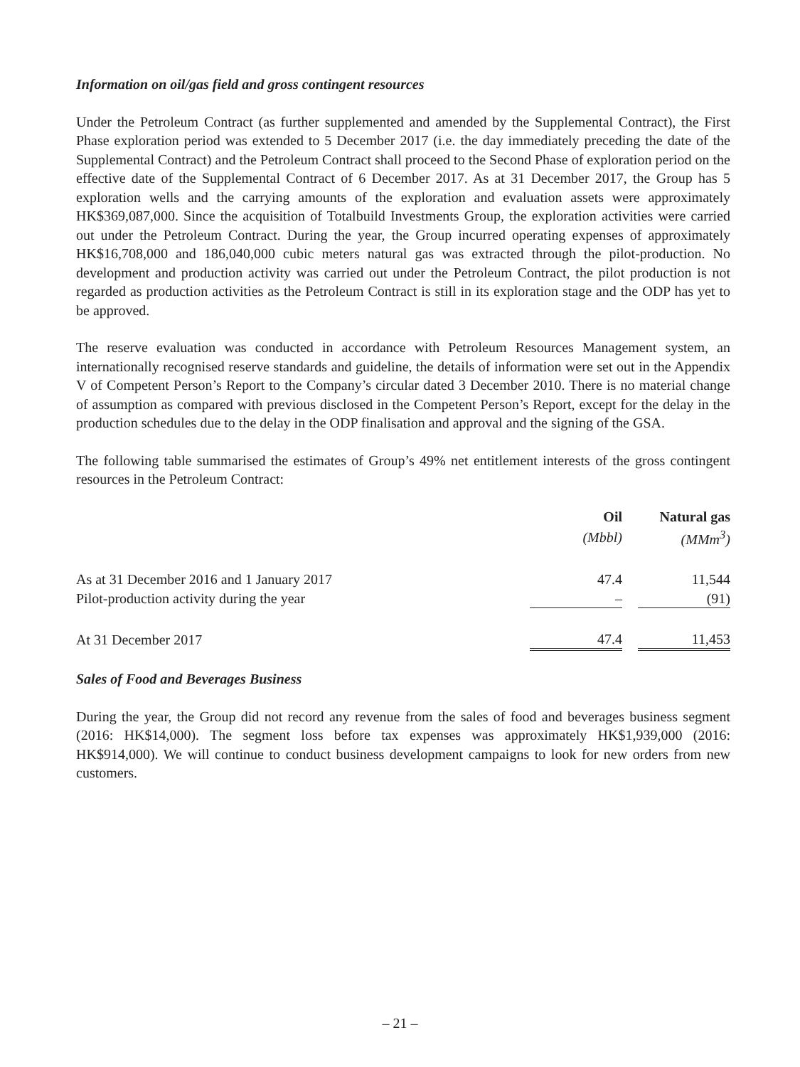Information on oil/gas field and gross contingent resources
Under the Petroleum Contract (as further supplemented and amended by the Supplemental Contract), the First Phase exploration period was extended to 5 December 2017 (i.e. the day immediately preceding the date of the Supplemental Contract) and the Petroleum Contract shall proceed to the Second Phase of exploration period on the effective date of the Supplemental Contract of 6 December 2017. As at 31 December 2017, the Group has 5 exploration wells and the carrying amounts of the exploration and evaluation assets were approximately HK$369,087,000. Since the acquisition of Totalbuild Investments Group, the exploration activities were carried out under the Petroleum Contract. During the year, the Group incurred operating expenses of approximately HK$16,708,000 and 186,040,000 cubic meters natural gas was extracted through the pilot-production. No development and production activity was carried out under the Petroleum Contract, the pilot production is not regarded as production activities as the Petroleum Contract is still in its exploration stage and the ODP has yet to be approved.
The reserve evaluation was conducted in accordance with Petroleum Resources Management system, an internationally recognised reserve standards and guideline, the details of information were set out in the Appendix V of Competent Person’s Report to the Company’s circular dated 3 December 2010. There is no material change of assumption as compared with previous disclosed in the Competent Person’s Report, except for the delay in the production schedules due to the delay in the ODP finalisation and approval and the signing of the GSA.
The following table summarised the estimates of Group’s 49% net entitlement interests of the gross contingent resources in the Petroleum Contract:
| | Oil | | Natural gas |
| --- | --- | --- | --- |
| | (Mbbl) | | (MMm<sup>3</sup>) |
| As at 31 December 2016 and 1 January 2017 | 47.4 | | 11,544 |
| Pilot-production activity during the year | – | | (91) |
| At 31 December 2017 | 47.4 | | 11,453 |
Sales of Food and Beverages Business
During the year, the Group did not record any revenue from the sales of food and beverages business segment (2016: HK$14,000). The segment loss before tax expenses was approximately HK$1,939,000 (2016: HK$914,000). We will continue to conduct business development campaigns to look for new orders from new customers.
– 21 –